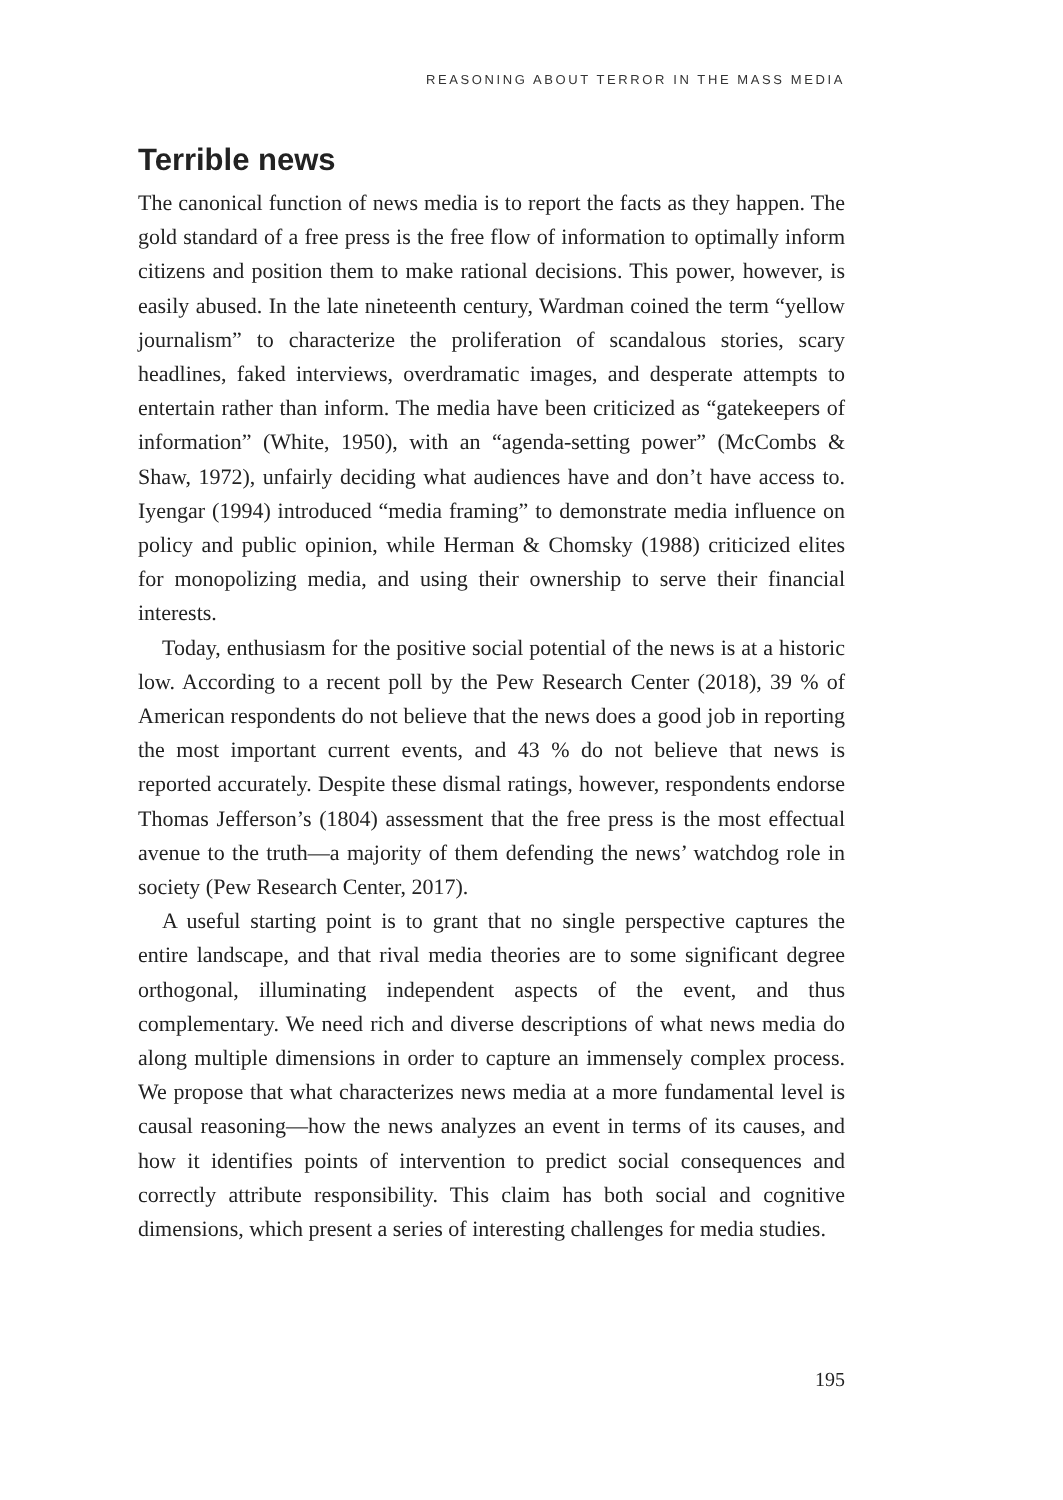REASONING ABOUT TERROR IN THE MASS MEDIA
Terrible news
The canonical function of news media is to report the facts as they happen. The gold standard of a free press is the free flow of information to optimally inform citizens and position them to make rational decisions. This power, however, is easily abused. In the late nineteenth century, Wardman coined the term “yellow journalism” to characterize the proliferation of scandalous stories, scary headlines, faked interviews, overdramatic images, and desperate attempts to entertain rather than inform. The media have been criticized as “gatekeepers of information” (White, 1950), with an “agenda-setting power” (McCombs & Shaw, 1972), unfairly deciding what audiences have and don’t have access to. Iyengar (1994) introduced “media framing” to demonstrate media influence on policy and public opinion, while Herman & Chomsky (1988) criticized elites for monopolizing media, and using their ownership to serve their financial interests.
Today, enthusiasm for the positive social potential of the news is at a historic low. According to a recent poll by the Pew Research Center (2018), 39 % of American respondents do not believe that the news does a good job in reporting the most important current events, and 43 % do not believe that news is reported accurately. Despite these dismal ratings, however, respondents endorse Thomas Jefferson’s (1804) assessment that the free press is the most effectual avenue to the truth—a majority of them defending the news’ watchdog role in society (Pew Research Center, 2017).
A useful starting point is to grant that no single perspective captures the entire landscape, and that rival media theories are to some significant degree orthogonal, illuminating independent aspects of the event, and thus complementary. We need rich and diverse descriptions of what news media do along multiple dimensions in order to capture an immensely complex process. We propose that what characterizes news media at a more fundamental level is causal reasoning—how the news analyzes an event in terms of its causes, and how it identifies points of intervention to predict social consequences and correctly attribute responsibility. This claim has both social and cognitive dimensions, which present a series of interesting challenges for media studies.
195